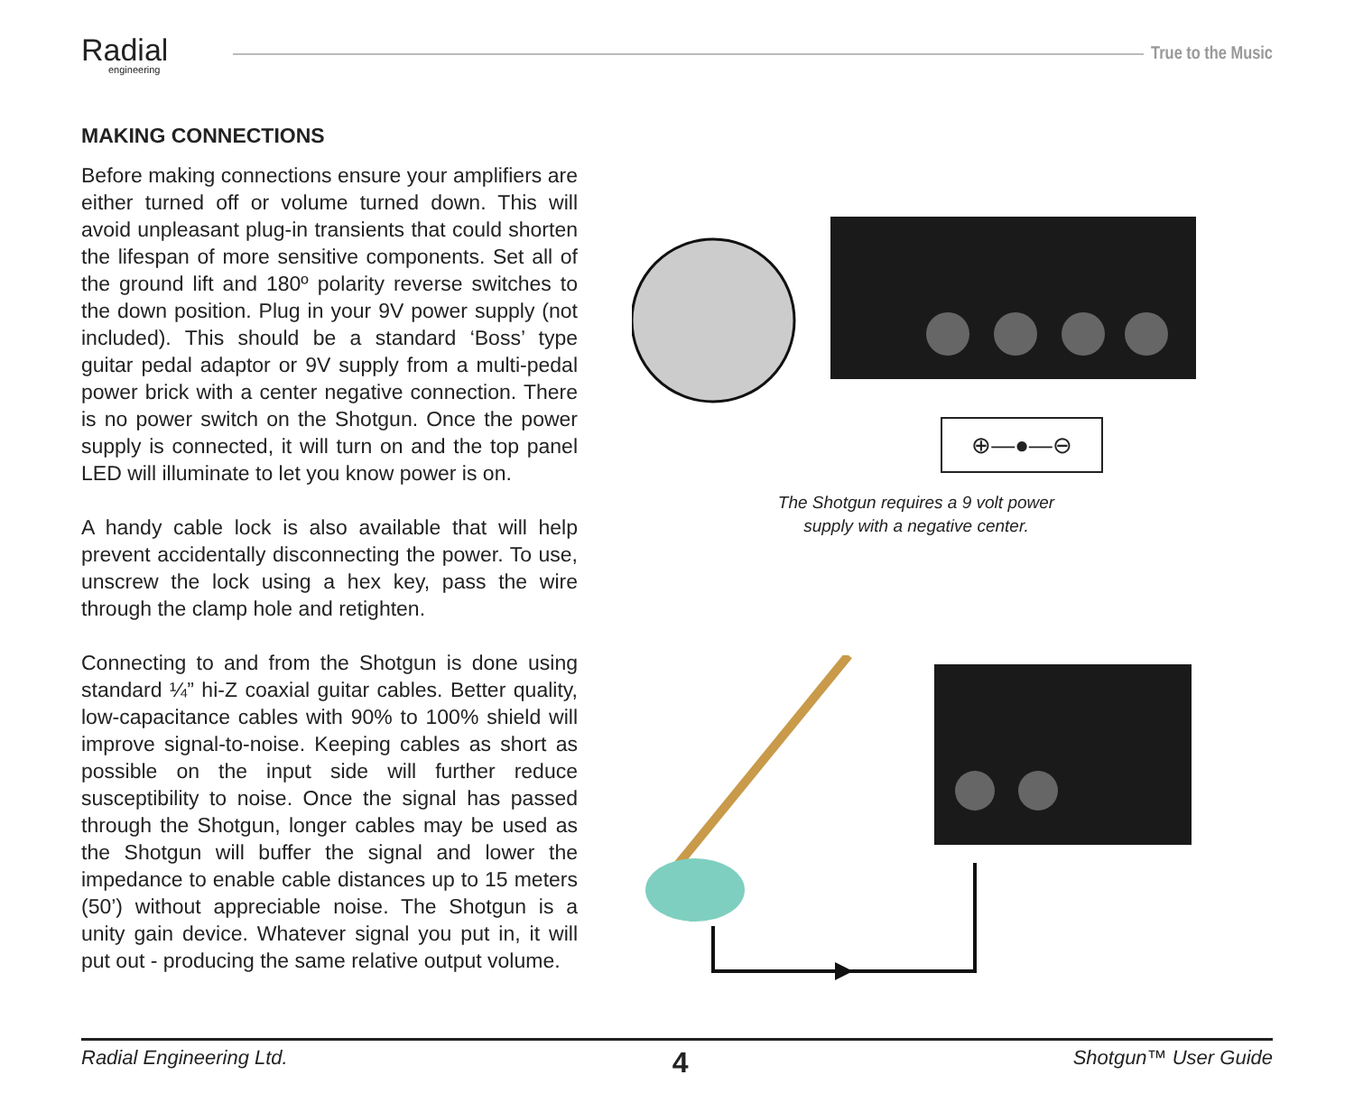Radial
engineering
True to the Music
MAKING CONNECTIONS
Before making connections ensure your amplifiers are either turned off or volume turned down. This will avoid unpleasant plug-in transients that could shorten the lifespan of more sensitive components. Set all of the ground lift and 180º polarity reverse switches to the down position. Plug in your 9V power supply (not included). This should be a standard ‘Boss’ type guitar pedal adaptor or 9V supply from a multi-pedal power brick with a center negative connection. There is no power switch on the Shotgun. Once the power supply is connected, it will turn on and the top panel LED will illuminate to let you know power is on.
A handy cable lock is also available that will help prevent accidentally disconnecting the power. To use, unscrew the lock using a hex key, pass the wire through the clamp hole and retighten.
Connecting to and from the Shotgun is done using standard ¼” hi-Z coaxial guitar cables. Better quality, low-capacitance cables with 90% to 100% shield will improve signal-to-noise. Keeping cables as short as possible on the input side will further reduce susceptibility to noise. Once the signal has passed through the Shotgun, longer cables may be used as the Shotgun will buffer the signal and lower the impedance to enable cable distances up to 15 meters (50’) without appreciable noise. The Shotgun is a unity gain device. Whatever signal you put in, it will put out - producing the same relative output volume.
⊕—●—⊖
The Shotgun requires a 9 volt power
supply with a negative center.
Radial Engineering Ltd. 4 Shotgun™ User Guide